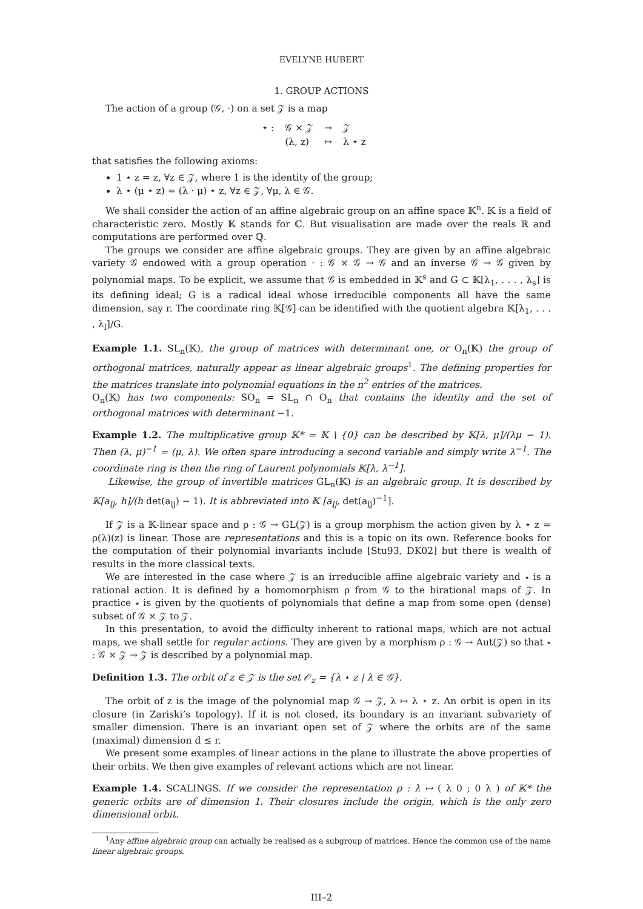EVELYNE HUBERT
1. GROUP ACTIONS
The action of a group (𝒢, ·) on a set 𝒵 is a map
| ⋆ : | 𝒢 × 𝒵 | → | 𝒵 |
| | (λ, z) | ↦ | λ ⋆ z |
that satisfies the following axioms:
1 ⋆ z = z, ∀z ∈ 𝒵, where 1 is the identity of the group;
λ ⋆ (μ ⋆ z) = (λ · μ) ⋆ z, ∀z ∈ 𝒵, ∀μ, λ ∈ 𝒢.
We shall consider the action of an affine algebraic group on an affine space 𝕂<sup>n</sup>. 𝕂 is a field of characteristic zero. Mostly 𝕂 stands for ℂ. But visualisation are made over the reals ℝ and computations are performed over ℚ.
The groups we consider are affine algebraic groups. They are given by an affine algebraic variety 𝒢 endowed with a group operation · : 𝒢 × 𝒢 → 𝒢 and an inverse 𝒢 → 𝒢 given by polynomial maps. To be explicit, we assume that 𝒢 is embedded in 𝕂<sup>s</sup> and G ⊂ 𝕂[λ<sub>1</sub>, . . . , λ<sub>s</sub>] is its defining ideal; G is a radical ideal whose irreducible components all have the same dimension, say r. The coordinate ring 𝕂[𝒢] can be identified with the quotient algebra 𝕂[λ<sub>1</sub>, . . . , λ<sub>l</sub>]/G.
Example 1.1. SL<sub>n</sub>(𝕂), the group of matrices with determinant one, or O<sub>n</sub>(𝕂) the group of orthogonal matrices, naturally appear as linear algebraic groups<sup>1</sup>. The defining properties for the matrices translate into polynomial equations in the n<sup>2</sup> entries of the matrices.
O<sub>n</sub>(𝕂) has two components: SO<sub>n</sub> = SL<sub>n</sub> ∩ O<sub>n</sub> that contains the identity and the set of orthogonal matrices with determinant −1.
Example 1.2. The multiplicative group 𝕂* = 𝕂 \ {0} can be described by 𝕂[λ, μ]/(λμ − 1). Then (λ, μ)<sup>−1</sup> = (μ, λ). We often spare introducing a second variable and simply write λ<sup>−1</sup>. The coordinate ring is then the ring of Laurent polynomials 𝕂[λ, λ<sup>−1</sup>].
Likewise, the group of invertible matrices GL<sub>n</sub>(𝕂) is an algebraic group. It is described by 𝕂[a<sub>ij</sub>, h]/(h det(a<sub>ij</sub>) − 1). It is abbreviated into 𝕂 [a<sub>ij</sub>, det(a<sub>ij</sub>)<sup>−1</sup>].
If 𝒵 is a 𝕂-linear space and ρ : 𝒢 → GL(𝒵) is a group morphism the action given by λ ⋆ z = ρ(λ)(z) is linear. Those are representations and this is a topic on its own. Reference books for the computation of their polynomial invariants include [Stu93, DK02] but there is wealth of results in the more classical texts.
We are interested in the case where 𝒵 is an irreducible affine algebraic variety and ⋆ is a rational action. It is defined by a homomorphism ρ from 𝒢 to the birational maps of 𝒵. In practice ⋆ is given by the quotients of polynomials that define a map from some open (dense) subset of 𝒢 × 𝒵 to 𝒵.
In this presentation, to avoid the difficulty inherent to rational maps, which are not actual maps, we shall settle for regular actions. They are given by a morphism ρ : 𝒢 → Aut(𝒵) so that ⋆ : 𝒢 × 𝒵 → 𝒵 is described by a polynomial map.
Definition 1.3. The orbit of z ∈ 𝒵 is the set 𝒪<sub>z</sub> = {λ ⋆ z | λ ∈ 𝒢}.
The orbit of z is the image of the polynomial map 𝒢 → 𝒵, λ ↦ λ ⋆ z. An orbit is open in its closure (in Zariski’s topology). If it is not closed, its boundary is an invariant subvariety of smaller dimension. There is an invariant open set of 𝒵 where the orbits are of the same (maximal) dimension d ≤ r.
We present some examples of linear actions in the plane to illustrate the above properties of their orbits. We then give examples of relevant actions which are not linear.
Example 1.4. SCALINGS. If we consider the representation ρ : λ ↦ ( λ 0 ; 0 λ ) of 𝕂* the generic orbits are of dimension 1. Their closures include the origin, which is the only zero dimensional orbit.
<sup>1</sup> Any affine algebraic group can actually be realised as a subgroup of matrices. Hence the common use of the name linear algebraic groups.
III–2